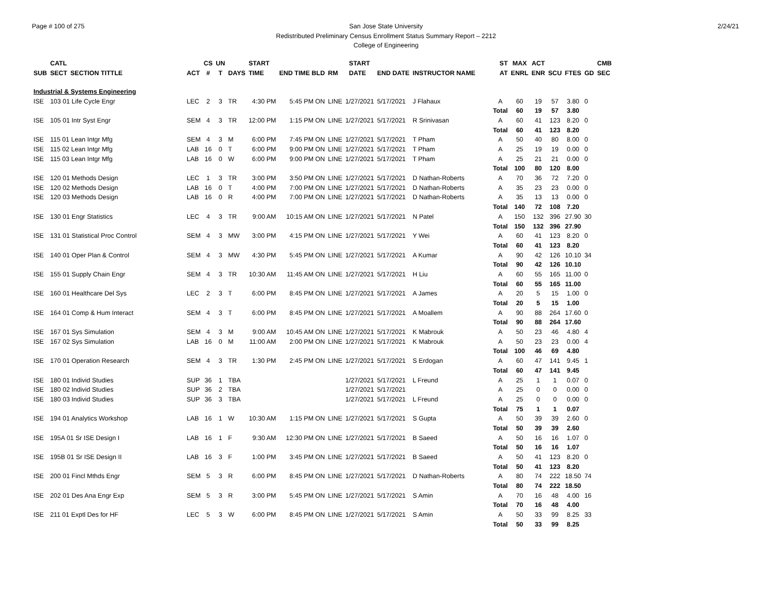Page # 100 of 275 2/24/21
San Jose State University
Redistributed Preliminary Census Enrollment Status Summary Report – 2212
College of Engineering
| | CATL | | | CS | UN | | START | | | | START | | | ST | MAX | ACT | | | | CMB |
| --- | --- | --- | --- | --- | --- | --- | --- | --- | --- | --- | --- | --- | --- | --- | --- | --- | --- | --- | --- | --- |
| SUB | SECT | SECTION TITTLE | ACT | # | T | DAYS | TIME | END TIME BLD | RM | | DATE | END DATE | INSTRUCTOR NAME | AT | ENRL | ENR | SCU | FTES | GD | SEC |
| Industrial & Systems Engineering | | | | | | | | | | | | | | | | | | | | |
| ISE | 103 01 Life Cycle Engr | | LEC | 2 | 3 | TR | 4:30 PM | 5:45 PM ON | LINE | 1/27/2021 | | 5/17/2021 | J Flahaux | A | 60 | 19 | 57 | 3.80 | 0 | |
| | | | | | | | | | | | | | | Total | 60 | 19 | 57 | 3.80 | | |
| ISE | 105 01 Intr Syst Engr | | SEM | 4 | 3 | TR | 12:00 PM | 1:15 PM ON | LINE | 1/27/2021 | | 5/17/2021 | R Srinivasan | A | 60 | 41 | 123 | 8.20 | 0 | |
| | | | | | | | | | | | | | | Total | 60 | 41 | 123 | 8.20 | | |
| ISE | 115 01 Lean Intgr Mfg | | SEM | 4 | 3 | M | 6:00 PM | 7:45 PM ON | LINE | 1/27/2021 | | 5/17/2021 | T Pham | A | 50 | 40 | 80 | 8.00 | 0 | |
| ISE | 115 02 Lean Intgr Mfg | | LAB | 16 | 0 | T | 6:00 PM | 9:00 PM ON | LINE | 1/27/2021 | | 5/17/2021 | T Pham | A | 25 | 19 | 19 | 0.00 | 0 | |
| ISE | 115 03 Lean Intgr Mfg | | LAB | 16 | 0 | W | 6:00 PM | 9:00 PM ON | LINE | 1/27/2021 | | 5/17/2021 | T Pham | A | 25 | 21 | 21 | 0.00 | 0 | |
| | | | | | | | | | | | | | | Total | 100 | 80 | 120 | 8.00 | | |
| ISE | 120 01 Methods Design | | LEC | 1 | 3 | TR | 3:00 PM | 3:50 PM ON | LINE | 1/27/2021 | | 5/17/2021 | D Nathan-Roberts | A | 70 | 36 | 72 | 7.20 | 0 | |
| ISE | 120 02 Methods Design | | LAB | 16 | 0 | T | 4:00 PM | 7:00 PM ON | LINE | 1/27/2021 | | 5/17/2021 | D Nathan-Roberts | A | 35 | 23 | 23 | 0.00 | 0 | |
| ISE | 120 03 Methods Design | | LAB | 16 | 0 | R | 4:00 PM | 7:00 PM ON | LINE | 1/27/2021 | | 5/17/2021 | D Nathan-Roberts | A | 35 | 13 | 13 | 0.00 | 0 | |
| | | | | | | | | | | | | | | Total | 140 | 72 | 108 | 7.20 | | |
| ISE | 130 01 Engr Statistics | | LEC | 4 | 3 | TR | 9:00 AM | 10:15 AM ON | LINE | 1/27/2021 | | 5/17/2021 | N Patel | A | 150 | 132 | 396 | 27.90 | 30 | |
| | | | | | | | | | | | | | | Total | 150 | 132 | 396 | 27.90 | | |
| ISE | 131 01 Statistical Proc Control | | SEM | 4 | 3 | MW | 3:00 PM | 4:15 PM ON | LINE | 1/27/2021 | | 5/17/2021 | Y Wei | A | 60 | 41 | 123 | 8.20 | 0 | |
| | | | | | | | | | | | | | | Total | 60 | 41 | 123 | 8.20 | | |
| ISE | 140 01 Oper Plan & Control | | SEM | 4 | 3 | MW | 4:30 PM | 5:45 PM ON | LINE | 1/27/2021 | | 5/17/2021 | A Kumar | A | 90 | 42 | 126 | 10.10 | 34 | |
| | | | | | | | | | | | | | | Total | 90 | 42 | 126 | 10.10 | | |
| ISE | 155 01 Supply Chain Engr | | SEM | 4 | 3 | TR | 10:30 AM | 11:45 AM ON | LINE | 1/27/2021 | | 5/17/2021 | H Liu | A | 60 | 55 | 165 | 11.00 | 0 | |
| | | | | | | | | | | | | | | Total | 60 | 55 | 165 | 11.00 | | |
| ISE | 160 01 Healthcare Del Sys | | LEC | 2 | 3 | T | 6:00 PM | 8:45 PM ON | LINE | 1/27/2021 | | 5/17/2021 | A James | A | 20 | 5 | 15 | 1.00 | 0 | |
| | | | | | | | | | | | | | | Total | 20 | 5 | 15 | 1.00 | | |
| ISE | 164 01 Comp & Hum Interact | | SEM | 4 | 3 | T | 6:00 PM | 8:45 PM ON | LINE | 1/27/2021 | | 5/17/2021 | A Moallem | A | 90 | 88 | 264 | 17.60 | 0 | |
| | | | | | | | | | | | | | | Total | 90 | 88 | 264 | 17.60 | | |
| ISE | 167 01 Sys Simulation | | SEM | 4 | 3 | M | 9:00 AM | 10:45 AM ON | LINE | 1/27/2021 | | 5/17/2021 | K Mabrouk | A | 50 | 23 | 46 | 4.80 | 4 | |
| ISE | 167 02 Sys Simulation | | LAB | 16 | 0 | M | 11:00 AM | 2:00 PM ON | LINE | 1/27/2021 | | 5/17/2021 | K Mabrouk | A | 50 | 23 | 23 | 0.00 | 4 | |
| | | | | | | | | | | | | | | Total | 100 | 46 | 69 | 4.80 | | |
| ISE | 170 01 Operation Research | | SEM | 4 | 3 | TR | 1:30 PM | 2:45 PM ON | LINE | 1/27/2021 | | 5/17/2021 | S Erdogan | A | 60 | 47 | 141 | 9.45 | 1 | |
| | | | | | | | | | | | | | | Total | 60 | 47 | 141 | 9.45 | | |
| ISE | 180 01 Individ Studies | | SUP | 36 | 1 | TBA | | | | 1/27/2021 | | 5/17/2021 | L Freund | A | 25 | 1 | 1 | 0.07 | 0 | |
| ISE | 180 02 Individ Studies | | SUP | 36 | 2 | TBA | | | | 1/27/2021 | | 5/17/2021 | | A | 25 | 0 | 0 | 0.00 | 0 | |
| ISE | 180 03 Individ Studies | | SUP | 36 | 3 | TBA | | | | 1/27/2021 | | 5/17/2021 | L Freund | A | 25 | 0 | 0 | 0.00 | 0 | |
| | | | | | | | | | | | | | | Total | 75 | 1 | 1 | 0.07 | | |
| ISE | 194 01 Analytics Workshop | | LAB | 16 | 1 | W | 10:30 AM | 1:15 PM ON | LINE | 1/27/2021 | | 5/17/2021 | S Gupta | A | 50 | 39 | 39 | 2.60 | 0 | |
| | | | | | | | | | | | | | | Total | 50 | 39 | 39 | 2.60 | | |
| ISE | 195A 01 Sr ISE Design I | | LAB | 16 | 1 | F | 9:30 AM | 12:30 PM ON | LINE | 1/27/2021 | | 5/17/2021 | B Saeed | A | 50 | 16 | 16 | 1.07 | 0 | |
| | | | | | | | | | | | | | | Total | 50 | 16 | 16 | 1.07 | | |
| ISE | 195B 01 Sr ISE Design II | | LAB | 16 | 3 | F | 1:00 PM | 3:45 PM ON | LINE | 1/27/2021 | | 5/17/2021 | B Saeed | A | 50 | 41 | 123 | 8.20 | 0 | |
| | | | | | | | | | | | | | | Total | 50 | 41 | 123 | 8.20 | | |
| ISE | 200 01 Fincl Mthds Engr | | SEM | 5 | 3 | R | 6:00 PM | 8:45 PM ON | LINE | 1/27/2021 | | 5/17/2021 | D Nathan-Roberts | A | 80 | 74 | 222 | 18.50 | 74 | |
| | | | | | | | | | | | | | | Total | 80 | 74 | 222 | 18.50 | | |
| ISE | 202 01 Des Ana Engr Exp | | SEM | 5 | 3 | R | 3:00 PM | 5:45 PM ON | LINE | 1/27/2021 | | 5/17/2021 | S Amin | A | 70 | 16 | 48 | 4.00 | 16 | |
| | | | | | | | | | | | | | | Total | 70 | 16 | 48 | 4.00 | | |
| ISE | 211 01 Exptl Des for HF | | LEC | 5 | 3 | W | 6:00 PM | 8:45 PM ON | LINE | 1/27/2021 | | 5/17/2021 | S Amin | A | 50 | 33 | 99 | 8.25 | 33 | |
| | | | | | | | | | | | | | | Total | 50 | 33 | 99 | 8.25 | | |